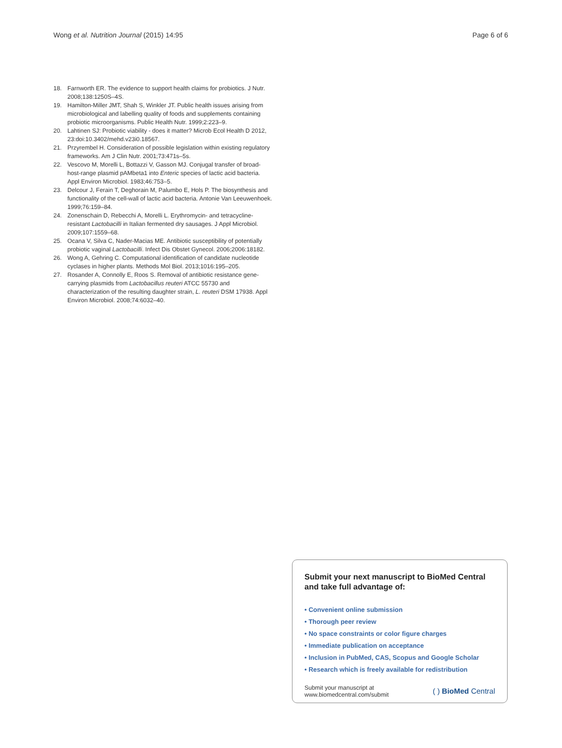Wong et al. Nutrition Journal (2015) 14:95 Page 6 of 6
18. Farnworth ER. The evidence to support health claims for probiotics. J Nutr. 2008;138:1250S–4S.
19. Hamilton-Miller JMT, Shah S, Winkler JT. Public health issues arising from microbiological and labelling quality of foods and supplements containing probiotic microorganisms. Public Health Nutr. 1999;2:223–9.
20. Lahtinen SJ: Probiotic viability - does it matter? Microb Ecol Health D 2012, 23:doi:10.3402/mehd.v23i0.18567.
21. Przyrembel H. Consideration of possible legislation within existing regulatory frameworks. Am J Clin Nutr. 2001;73:471s–5s.
22. Vescovo M, Morelli L, Bottazzi V, Gasson MJ. Conjugal transfer of broad-host-range plasmid pAMbeta1 into Enteric species of lactic acid bacteria. Appl Environ Microbiol. 1983;46:753–5.
23. Delcour J, Ferain T, Deghorain M, Palumbo E, Hols P. The biosynthesis and functionality of the cell-wall of lactic acid bacteria. Antonie Van Leeuwenhoek. 1999;76:159–84.
24. Zonenschain D, Rebecchi A, Morelli L. Erythromycin- and tetracycline-resistant Lactobacilli in Italian fermented dry sausages. J Appl Microbiol. 2009;107:1559–68.
25. Ocana V, Silva C, Nader-Macias ME. Antibiotic susceptibility of potentially probiotic vaginal Lactobacilli. Infect Dis Obstet Gynecol. 2006;2006:18182.
26. Wong A, Gehring C. Computational identification of candidate nucleotide cyclases in higher plants. Methods Mol Biol. 2013;1016:195–205.
27. Rosander A, Connolly E, Roos S. Removal of antibiotic resistance gene-carrying plasmids from Lactobacillus reuteri ATCC 55730 and characterization of the resulting daughter strain, L. reuteri DSM 17938. Appl Environ Microbiol. 2008;74:6032–40.
Submit your next manuscript to BioMed Central and take full advantage of:
• Convenient online submission
• Thorough peer review
• No space constraints or color figure charges
• Immediate publication on acceptance
• Inclusion in PubMed, CAS, Scopus and Google Scholar
• Research which is freely available for redistribution
Submit your manuscript at
www.biomedcentral.com/submit ( ) BioMed Central